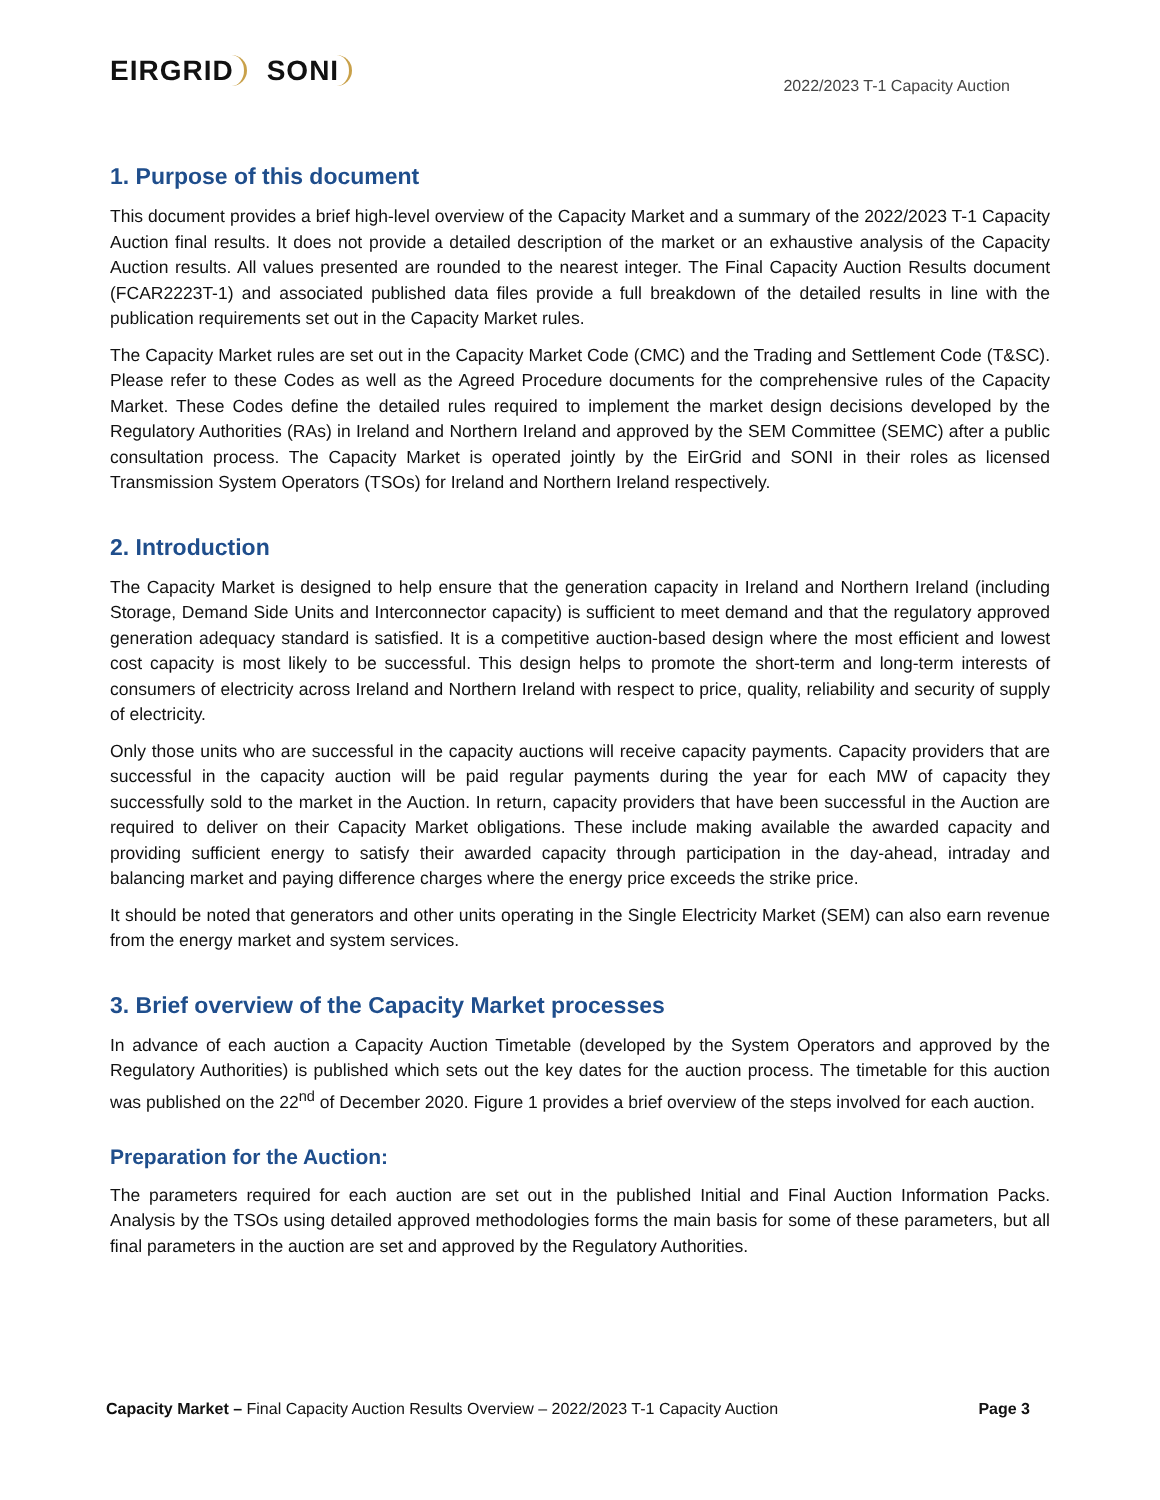EIRGRID SONI
2022/2023 T-1 Capacity Auction
1. Purpose of this document
This document provides a brief high-level overview of the Capacity Market and a summary of the 2022/2023 T-1 Capacity Auction final results. It does not provide a detailed description of the market or an exhaustive analysis of the Capacity Auction results. All values presented are rounded to the nearest integer. The Final Capacity Auction Results document (FCAR2223T-1) and associated published data files provide a full breakdown of the detailed results in line with the publication requirements set out in the Capacity Market rules.
The Capacity Market rules are set out in the Capacity Market Code (CMC) and the Trading and Settlement Code (T&SC). Please refer to these Codes as well as the Agreed Procedure documents for the comprehensive rules of the Capacity Market. These Codes define the detailed rules required to implement the market design decisions developed by the Regulatory Authorities (RAs) in Ireland and Northern Ireland and approved by the SEM Committee (SEMC) after a public consultation process. The Capacity Market is operated jointly by the EirGrid and SONI in their roles as licensed Transmission System Operators (TSOs) for Ireland and Northern Ireland respectively.
2. Introduction
The Capacity Market is designed to help ensure that the generation capacity in Ireland and Northern Ireland (including Storage, Demand Side Units and Interconnector capacity) is sufficient to meet demand and that the regulatory approved generation adequacy standard is satisfied. It is a competitive auction-based design where the most efficient and lowest cost capacity is most likely to be successful. This design helps to promote the short-term and long-term interests of consumers of electricity across Ireland and Northern Ireland with respect to price, quality, reliability and security of supply of electricity.
Only those units who are successful in the capacity auctions will receive capacity payments. Capacity providers that are successful in the capacity auction will be paid regular payments during the year for each MW of capacity they successfully sold to the market in the Auction. In return, capacity providers that have been successful in the Auction are required to deliver on their Capacity Market obligations. These include making available the awarded capacity and providing sufficient energy to satisfy their awarded capacity through participation in the day-ahead, intraday and balancing market and paying difference charges where the energy price exceeds the strike price.
It should be noted that generators and other units operating in the Single Electricity Market (SEM) can also earn revenue from the energy market and system services.
3. Brief overview of the Capacity Market processes
In advance of each auction a Capacity Auction Timetable (developed by the System Operators and approved by the Regulatory Authorities) is published which sets out the key dates for the auction process. The timetable for this auction was published on the 22<sup>nd</sup> of December 2020. Figure 1 provides a brief overview of the steps involved for each auction.
Preparation for the Auction:
The parameters required for each auction are set out in the published Initial and Final Auction Information Packs. Analysis by the TSOs using detailed approved methodologies forms the main basis for some of these parameters, but all final parameters in the auction are set and approved by the Regulatory Authorities.
Capacity Market – Final Capacity Auction Results Overview – 2022/2023 T-1 Capacity Auction
Page 3